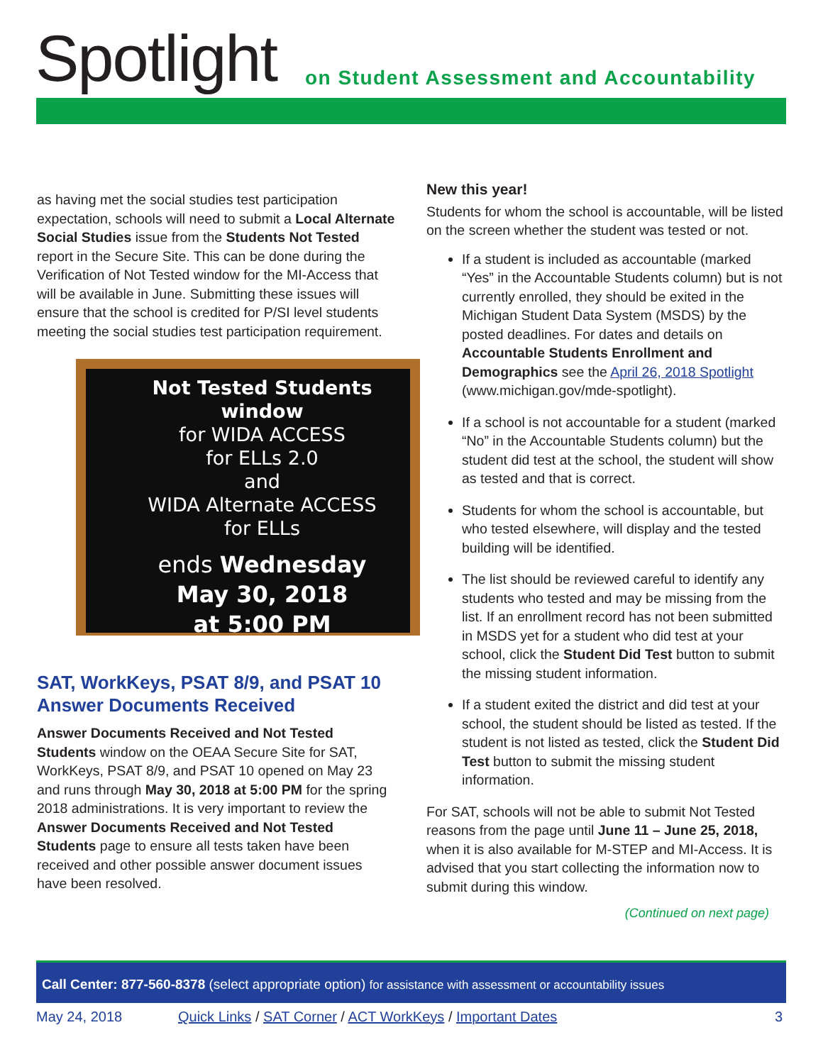Spotlight
on Student Assessment and Accountability
as having met the social studies test participation expectation, schools will need to submit a Local Alternate Social Studies issue from the Students Not Tested report in the Secure Site. This can be done during the Verification of Not Tested window for the MI-Access that will be available in June. Submitting these issues will ensure that the school is credited for P/SI level students meeting the social studies test participation requirement.
Not Tested Students window
for WIDA ACCESS
for ELLs 2.0
and
WIDA Alternate ACCESS
for ELLs
ends Wednesday
May 30, 2018
at 5:00 PM
SAT, WorkKeys, PSAT 8/9, and PSAT 10 Answer Documents Received
Answer Documents Received and Not Tested Students window on the OEAA Secure Site for SAT, WorkKeys, PSAT 8/9, and PSAT 10 opened on May 23 and runs through May 30, 2018 at 5:00 PM for the spring 2018 administrations. It is very important to review the Answer Documents Received and Not Tested Students page to ensure all tests taken have been received and other possible answer document issues have been resolved.
New this year!
Students for whom the school is accountable, will be listed on the screen whether the student was tested or not.
If a student is included as accountable (marked “Yes” in the Accountable Students column) but is not currently enrolled, they should be exited in the Michigan Student Data System (MSDS) by the posted deadlines. For dates and details on Accountable Students Enrollment and Demographics see the April 26, 2018 Spotlight (www.michigan.gov/mde-spotlight).
If a school is not accountable for a student (marked “No” in the Accountable Students column) but the student did test at the school, the student will show as tested and that is correct.
Students for whom the school is accountable, but who tested elsewhere, will display and the tested building will be identified.
The list should be reviewed careful to identify any students who tested and may be missing from the list. If an enrollment record has not been submitted in MSDS yet for a student who did test at your school, click the Student Did Test button to submit the missing student information.
If a student exited the district and did test at your school, the student should be listed as tested. If the student is not listed as tested, click the Student Did Test button to submit the missing student information.
For SAT, schools will not be able to submit Not Tested reasons from the page until June 11 – June 25, 2018, when it is also available for M-STEP and MI-Access. It is advised that you start collecting the information now to submit during this window.
(Continued on next page)
Call Center: 877-560-8378 (select appropriate option) for assistance with assessment or accountability issues
May 24, 2018 Quick Links / SAT Corner / ACT WorkKeys / Important Dates 3